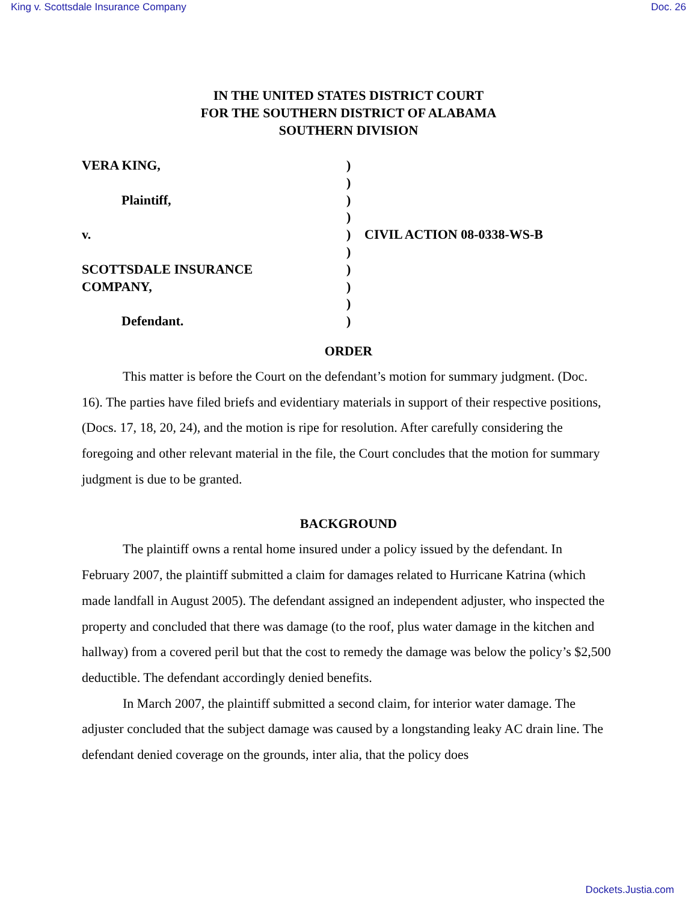King v. Scottsdale Insurance Company Doc. 26
IN THE UNITED STATES DISTRICT COURT
FOR THE SOUTHERN DISTRICT OF ALABAMA
SOUTHERN DIVISION
VERA KING,
Plaintiff,
v.
SCOTTSDALE INSURANCE
COMPANY,
Defendant.
)
)
)
)
)
)
)
)
)
)
CIVIL ACTION 08-0338-WS-B
ORDER
This matter is before the Court on the defendant’s motion for summary judgment. (Doc. 16). The parties have filed briefs and evidentiary materials in support of their respective positions, (Docs. 17, 18, 20, 24), and the motion is ripe for resolution. After carefully considering the foregoing and other relevant material in the file, the Court concludes that the motion for summary judgment is due to be granted.
BACKGROUND
The plaintiff owns a rental home insured under a policy issued by the defendant. In February 2007, the plaintiff submitted a claim for damages related to Hurricane Katrina (which made landfall in August 2005). The defendant assigned an independent adjuster, who inspected the property and concluded that there was damage (to the roof, plus water damage in the kitchen and hallway) from a covered peril but that the cost to remedy the damage was below the policy’s $2,500 deductible. The defendant accordingly denied benefits.
In March 2007, the plaintiff submitted a second claim, for interior water damage. The adjuster concluded that the subject damage was caused by a longstanding leaky AC drain line. The defendant denied coverage on the grounds, inter alia, that the policy does
Dockets.Justia.com